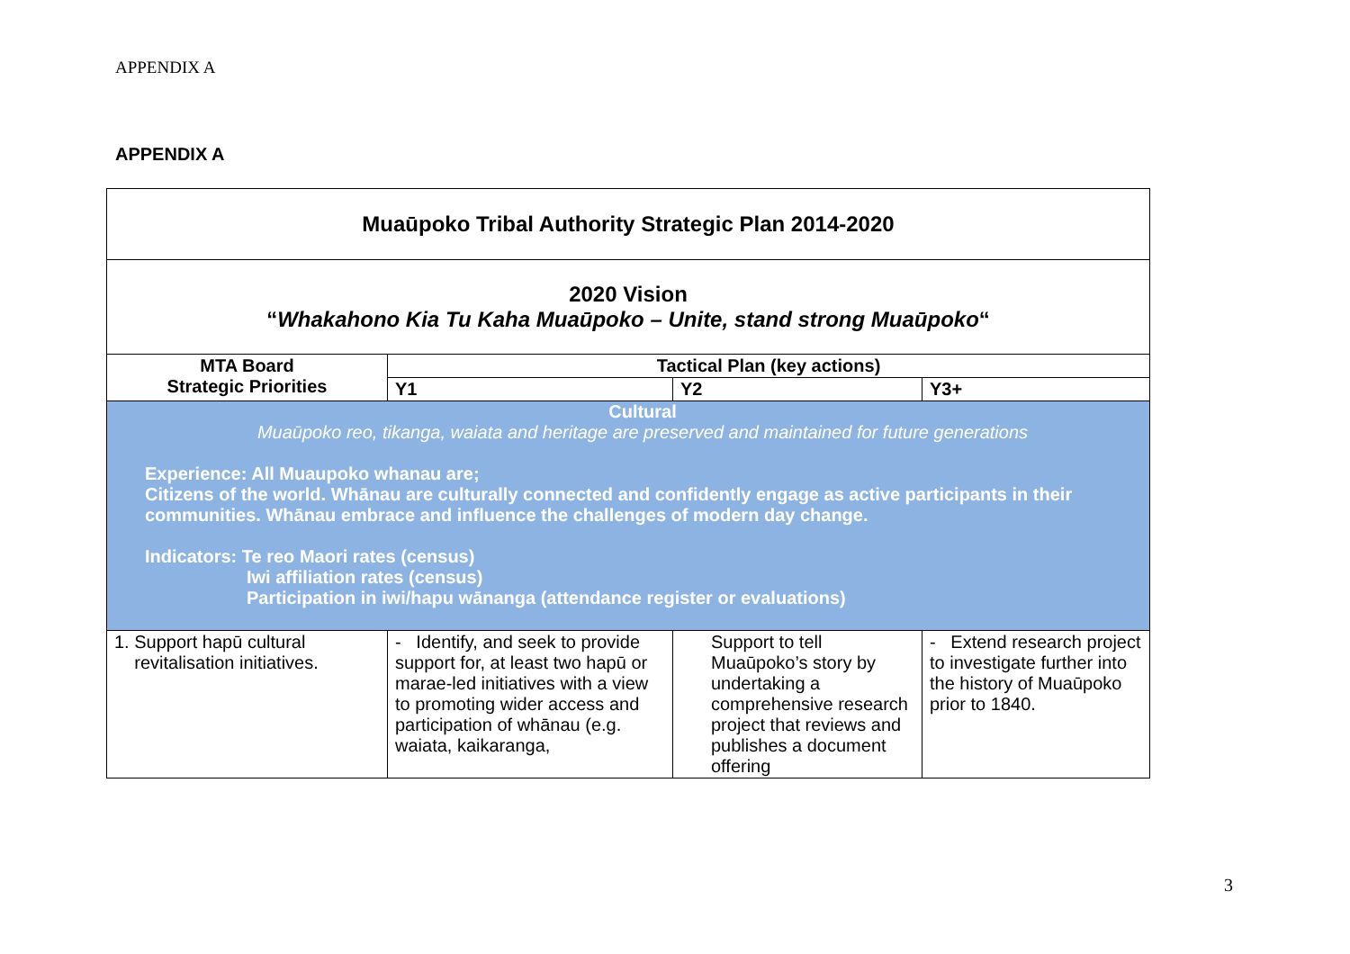APPENDIX A
APPENDIX A
| Muaūpoko Tribal Authority Strategic Plan 2014-2020 | | | |
| 2020 Vision “ Whakahono Kia Tu Kaha Muaūpoko – Unite, stand strong Muaūpoko “ | | | |
| MTA Board Strategic Priorities | Tactical Plan (key actions) | | |
| | Y1 | Y2 | Y3+ |
| Cultural Muaūpoko reo, tikanga, waiata and heritage are preserved and maintained for future generations Experience: All Muaupoko whanau are; Citizens of the world. Whānau are culturally connected and confidently engage as active participants in their communities. Whānau embrace and influence the challenges of modern day change. Indicators: Te reo Maori rates (census) Iwi affiliation rates (census) Participation in iwi/hapu wānanga (attendance register or evaluations) | | | |
| 1. Support hapū cultural revitalisation initiatives. | - Identify, and seek to provide support for, at least two hapū or marae-led initiatives with a view to promoting wider access and participation of whānau (e.g. waiata, kaikaranga, | Support to tell Muaūpoko’s story by undertaking a comprehensive research project that reviews and publishes a document offering | - Extend research project to investigate further into the history of Muaūpoko prior to 1840. |
3